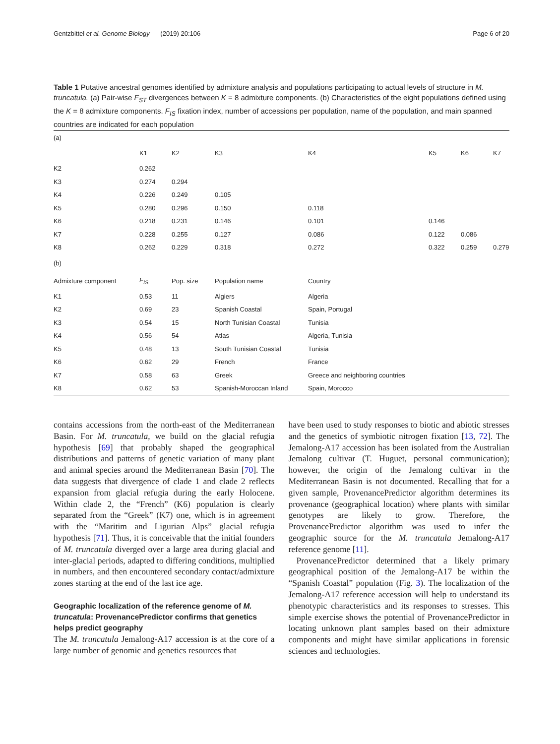Gentzbittel et al. Genome Biology (2019) 20:106 Page 6 of 20
Table 1 Putative ancestral genomes identified by admixture analysis and populations participating to actual levels of structure in M. truncatula. (a) Pair-wise F<sub>ST</sub> divergences between K = 8 admixture components. (b) Characteristics of the eight populations defined using the K = 8 admixture components. F<sub>IS</sub> fixation index, number of accessions per population, name of the population, and main spanned countries are indicated for each population
| (a) | | | | | | | |
| | K1 | K2 | K3 | K4 | K5 | K6 | K7 |
| K2 | 0.262 | | | | | | |
| K3 | 0.274 | 0.294 | | | | | |
| K4 | 0.226 | 0.249 | 0.105 | | | | |
| K5 | 0.280 | 0.296 | 0.150 | 0.118 | | | |
| K6 | 0.218 | 0.231 | 0.146 | 0.101 | 0.146 | | |
| K7 | 0.228 | 0.255 | 0.127 | 0.086 | 0.122 | 0.086 | |
| K8 | 0.262 | 0.229 | 0.318 | 0.272 | 0.322 | 0.259 | 0.279 |
| (b) | | | | | | | |
| Admixture component | F<sub>IS</sub> | Pop. size | Population name | Country | | | |
| K1 | 0.53 | 11 | Algiers | Algeria | | | |
| K2 | 0.69 | 23 | Spanish Coastal | Spain, Portugal | | | |
| K3 | 0.54 | 15 | North Tunisian Coastal | Tunisia | | | |
| K4 | 0.56 | 54 | Atlas | Algeria, Tunisia | | | |
| K5 | 0.48 | 13 | South Tunisian Coastal | Tunisia | | | |
| K6 | 0.62 | 29 | French | France | | | |
| K7 | 0.58 | 63 | Greek | Greece and neighboring countries | | | |
| K8 | 0.62 | 53 | Spanish-Moroccan Inland | Spain, Morocco | | | |
contains accessions from the north-east of the Mediterranean Basin. For M. truncatula, we build on the glacial refugia hypothesis [69] that probably shaped the geographical distributions and patterns of genetic variation of many plant and animal species around the Mediterranean Basin [70]. The data suggests that divergence of clade 1 and clade 2 reflects expansion from glacial refugia during the early Holocene. Within clade 2, the “French” (K6) population is clearly separated from the “Greek” (K7) one, which is in agreement with the “Maritim and Ligurian Alps” glacial refugia hypothesis [71]. Thus, it is conceivable that the initial founders of M. truncatula diverged over a large area during glacial and inter-glacial periods, adapted to differing conditions, multiplied in numbers, and then encountered secondary contact/admixture zones starting at the end of the last ice age.
Geographic localization of the reference genome of M. truncatula: ProvenancePredictor confirms that genetics helps predict geography
The M. truncatula Jemalong-A17 accession is at the core of a large number of genomic and genetics resources that
have been used to study responses to biotic and abiotic stresses and the genetics of symbiotic nitrogen fixation [13, 72]. The Jemalong-A17 accession has been isolated from the Australian Jemalong cultivar (T. Huguet, personal communication); however, the origin of the Jemalong cultivar in the Mediterranean Basin is not documented. Recalling that for a given sample, ProvenancePredictor algorithm determines its provenance (geographical location) where plants with similar genotypes are likely to grow. Therefore, the ProvenancePredictor algorithm was used to infer the geographic source for the M. truncatula Jemalong-A17 reference genome [11].
ProvenancePredictor determined that a likely primary geographical position of the Jemalong-A17 be within the “Spanish Coastal” population (Fig. 3). The localization of the Jemalong-A17 reference accession will help to understand its phenotypic characteristics and its responses to stresses. This simple exercise shows the potential of ProvenancePredictor in locating unknown plant samples based on their admixture components and might have similar applications in forensic sciences and technologies.